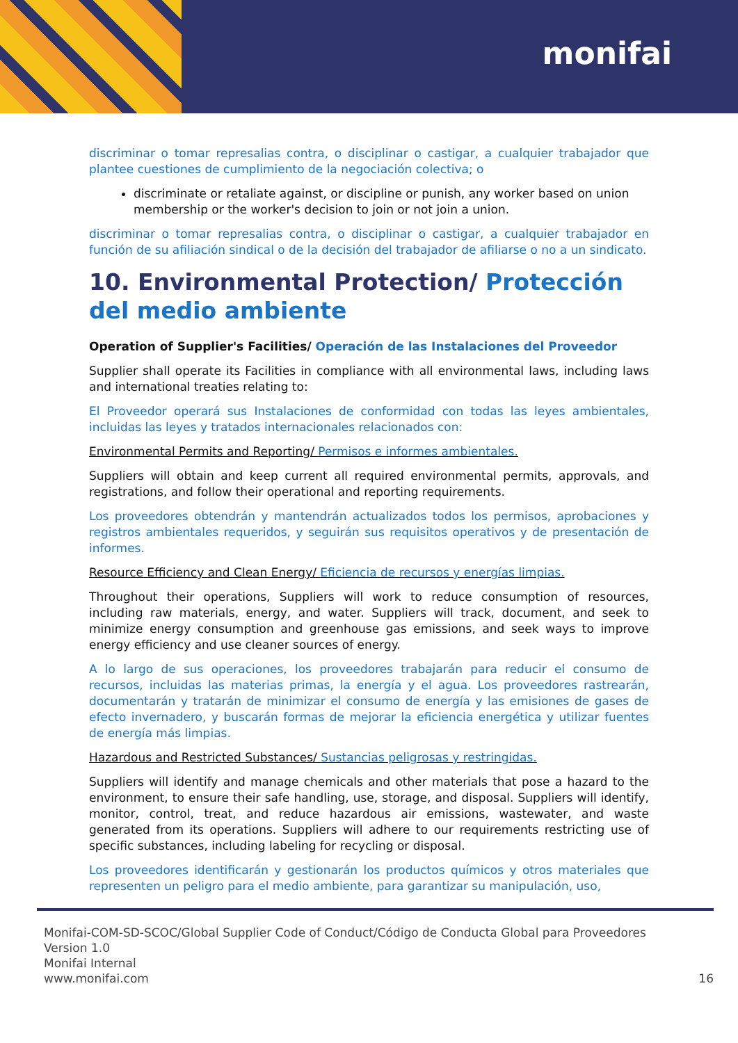monifai
discriminar o tomar represalias contra, o disciplinar o castigar, a cualquier trabajador que plantee cuestiones de cumplimiento de la negociación colectiva; o
discriminate or retaliate against, or discipline or punish, any worker based on union membership or the worker's decision to join or not join a union.
discriminar o tomar represalias contra, o disciplinar o castigar, a cualquier trabajador en función de su afiliación sindical o de la decisión del trabajador de afiliarse o no a un sindicato.
10. Environmental Protection/ Protección del medio ambiente
Operation of Supplier's Facilities/ Operación de las Instalaciones del Proveedor
Supplier shall operate its Facilities in compliance with all environmental laws, including laws and international treaties relating to:
El Proveedor operará sus Instalaciones de conformidad con todas las leyes ambientales, incluidas las leyes y tratados internacionales relacionados con:
Environmental Permits and Reporting/ Permisos e informes ambientales.
Suppliers will obtain and keep current all required environmental permits, approvals, and registrations, and follow their operational and reporting requirements.
Los proveedores obtendrán y mantendrán actualizados todos los permisos, aprobaciones y registros ambientales requeridos, y seguirán sus requisitos operativos y de presentación de informes.
Resource Efficiency and Clean Energy/ Eficiencia de recursos y energías limpias.
Throughout their operations, Suppliers will work to reduce consumption of resources, including raw materials, energy, and water. Suppliers will track, document, and seek to minimize energy consumption and greenhouse gas emissions, and seek ways to improve energy efficiency and use cleaner sources of energy.
A lo largo de sus operaciones, los proveedores trabajarán para reducir el consumo de recursos, incluidas las materias primas, la energía y el agua. Los proveedores rastrearán, documentarán y tratarán de minimizar el consumo de energía y las emisiones de gases de efecto invernadero, y buscarán formas de mejorar la eficiencia energética y utilizar fuentes de energía más limpias.
Hazardous and Restricted Substances/ Sustancias peligrosas y restringidas.
Suppliers will identify and manage chemicals and other materials that pose a hazard to the environment, to ensure their safe handling, use, storage, and disposal. Suppliers will identify, monitor, control, treat, and reduce hazardous air emissions, wastewater, and waste generated from its operations. Suppliers will adhere to our requirements restricting use of specific substances, including labeling for recycling or disposal.
Los proveedores identificarán y gestionarán los productos químicos y otros materiales que representen un peligro para el medio ambiente, para garantizar su manipulación, uso,
Monifai-COM-SD-SCOC/Global Supplier Code of Conduct/Código de Conducta Global para Proveedores
Version 1.0
Monifai Internal
www.monifai.com 16